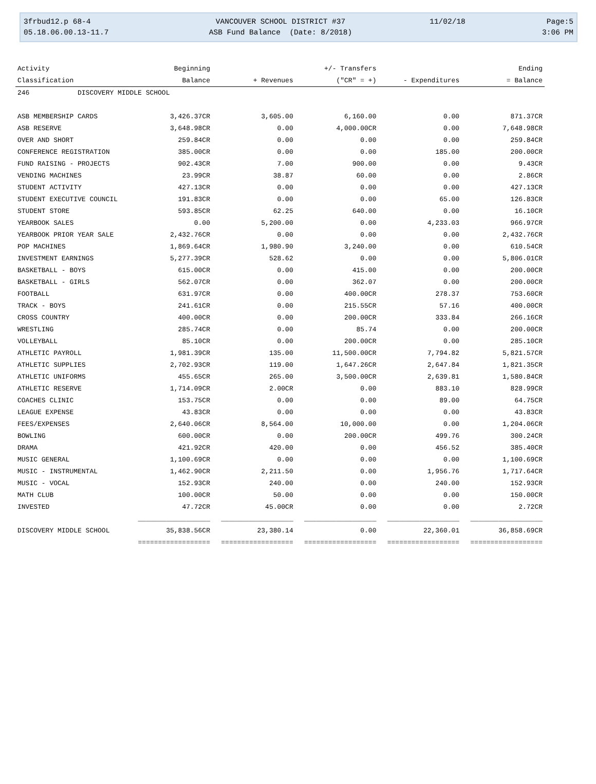3frbud12.p 68-4
05.18.06.00.13-11.7
VANCOUVER SCHOOL DISTRICT #37
ASB Fund Balance (Date: 8/2018)
11/02/18
Page:5
3:06 PM
| Activity | Beginning | | +/- Transfers | | Ending |
| --- | --- | --- | --- | --- | --- |
| Classification | Balance | + Revenues | ("CR" = +) | - Expenditures | = Balance |
| 246 DISCOVERY MIDDLE SCHOOL | | | | | |
| ASB MEMBERSHIP CARDS | 3,426.37CR | 3,605.00 | 6,160.00 | 0.00 | 871.37CR |
| ASB RESERVE | 3,648.98CR | 0.00 | 4,000.00CR | 0.00 | 7,648.98CR |
| OVER AND SHORT | 259.84CR | 0.00 | 0.00 | 0.00 | 259.84CR |
| CONFERENCE REGISTRATION | 385.00CR | 0.00 | 0.00 | 185.00 | 200.00CR |
| FUND RAISING - PROJECTS | 902.43CR | 7.00 | 900.00 | 0.00 | 9.43CR |
| VENDING MACHINES | 23.99CR | 38.87 | 60.00 | 0.00 | 2.86CR |
| STUDENT ACTIVITY | 427.13CR | 0.00 | 0.00 | 0.00 | 427.13CR |
| STUDENT EXECUTIVE COUNCIL | 191.83CR | 0.00 | 0.00 | 65.00 | 126.83CR |
| STUDENT STORE | 593.85CR | 62.25 | 640.00 | 0.00 | 16.10CR |
| YEARBOOK SALES | 0.00 | 5,200.00 | 0.00 | 4,233.03 | 966.97CR |
| YEARBOOK PRIOR YEAR SALE | 2,432.76CR | 0.00 | 0.00 | 0.00 | 2,432.76CR |
| POP MACHINES | 1,869.64CR | 1,980.90 | 3,240.00 | 0.00 | 610.54CR |
| INVESTMENT EARNINGS | 5,277.39CR | 528.62 | 0.00 | 0.00 | 5,806.01CR |
| BASKETBALL - BOYS | 615.00CR | 0.00 | 415.00 | 0.00 | 200.00CR |
| BASKETBALL - GIRLS | 562.07CR | 0.00 | 362.07 | 0.00 | 200.00CR |
| FOOTBALL | 631.97CR | 0.00 | 400.00CR | 278.37 | 753.60CR |
| TRACK - BOYS | 241.61CR | 0.00 | 215.55CR | 57.16 | 400.00CR |
| CROSS COUNTRY | 400.00CR | 0.00 | 200.00CR | 333.84 | 266.16CR |
| WRESTLING | 285.74CR | 0.00 | 85.74 | 0.00 | 200.00CR |
| VOLLEYBALL | 85.10CR | 0.00 | 200.00CR | 0.00 | 285.10CR |
| ATHLETIC PAYROLL | 1,981.39CR | 135.00 | 11,500.00CR | 7,794.82 | 5,821.57CR |
| ATHLETIC SUPPLIES | 2,702.93CR | 119.00 | 1,647.26CR | 2,647.84 | 1,821.35CR |
| ATHLETIC UNIFORMS | 455.65CR | 265.00 | 3,500.00CR | 2,639.81 | 1,580.84CR |
| ATHLETIC RESERVE | 1,714.09CR | 2.00CR | 0.00 | 883.10 | 828.99CR |
| COACHES CLINIC | 153.75CR | 0.00 | 0.00 | 89.00 | 64.75CR |
| LEAGUE EXPENSE | 43.83CR | 0.00 | 0.00 | 0.00 | 43.83CR |
| FEES/EXPENSES | 2,640.06CR | 8,564.00 | 10,000.00 | 0.00 | 1,204.06CR |
| BOWLING | 600.00CR | 0.00 | 200.00CR | 499.76 | 300.24CR |
| DRAMA | 421.92CR | 420.00 | 0.00 | 456.52 | 385.40CR |
| MUSIC GENERAL | 1,100.69CR | 0.00 | 0.00 | 0.00 | 1,100.69CR |
| MUSIC - INSTRUMENTAL | 1,462.90CR | 2,211.50 | 0.00 | 1,956.76 | 1,717.64CR |
| MUSIC - VOCAL | 152.93CR | 240.00 | 0.00 | 240.00 | 152.93CR |
| MATH CLUB | 100.00CR | 50.00 | 0.00 | 0.00 | 150.00CR |
| INVESTED | 47.72CR | 45.00CR | 0.00 | 0.00 | 2.72CR |
| | __________________ | __________________ | __________________ | __________________ | __________________ |
| DISCOVERY MIDDLE SCHOOL | 35,838.56CR | 23,380.14 | 0.00 | 22,360.01 | 36,858.69CR |
| | ================== | ================== | ================== | ================== | ================== |